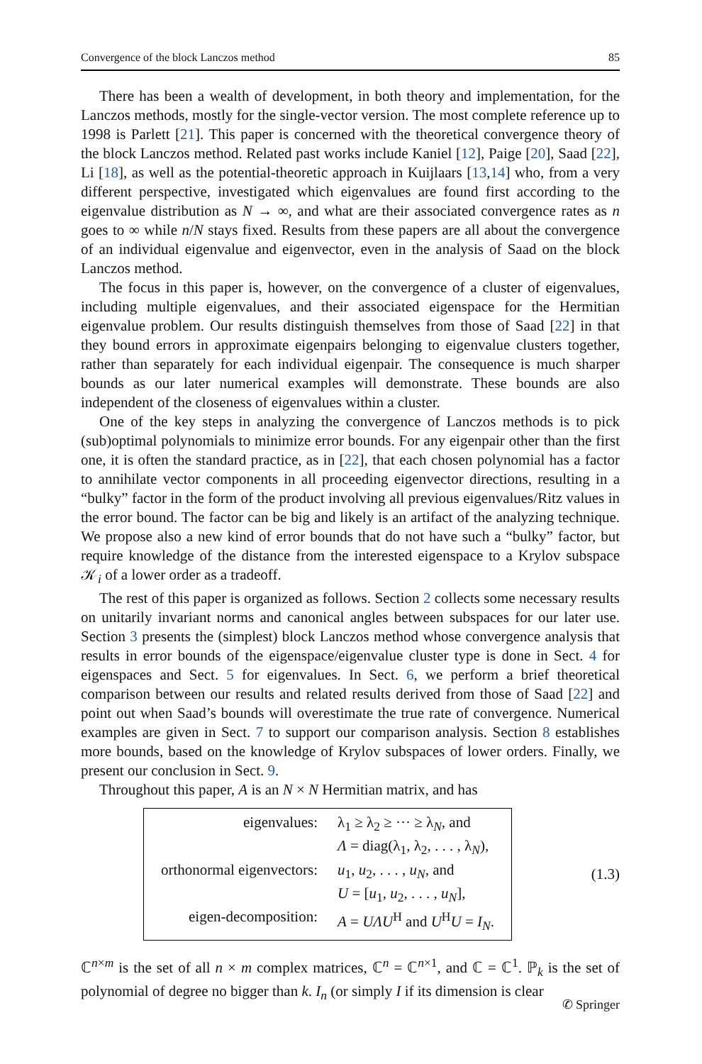Convergence of the block Lanczos method 85
There has been a wealth of development, in both theory and implementation, for the Lanczos methods, mostly for the single-vector version. The most complete reference up to 1998 is Parlett [21]. This paper is concerned with the theoretical convergence theory of the block Lanczos method. Related past works include Kaniel [12], Paige [20], Saad [22], Li [18], as well as the potential-theoretic approach in Kuijlaars [13,14] who, from a very different perspective, investigated which eigenvalues are found first according to the eigenvalue distribution as N → ∞, and what are their associated convergence rates as n goes to ∞ while n/N stays fixed. Results from these papers are all about the convergence of an individual eigenvalue and eigenvector, even in the analysis of Saad on the block Lanczos method.
The focus in this paper is, however, on the convergence of a cluster of eigenvalues, including multiple eigenvalues, and their associated eigenspace for the Hermitian eigenvalue problem. Our results distinguish themselves from those of Saad [22] in that they bound errors in approximate eigenpairs belonging to eigenvalue clusters together, rather than separately for each individual eigenpair. The consequence is much sharper bounds as our later numerical examples will demonstrate. These bounds are also independent of the closeness of eigenvalues within a cluster.
One of the key steps in analyzing the convergence of Lanczos methods is to pick (sub)optimal polynomials to minimize error bounds. For any eigenpair other than the first one, it is often the standard practice, as in [22], that each chosen polynomial has a factor to annihilate vector components in all proceeding eigenvector directions, resulting in a “bulky” factor in the form of the product involving all previous eigenvalues/Ritz values in the error bound. The factor can be big and likely is an artifact of the analyzing technique. We propose also a new kind of error bounds that do not have such a “bulky” factor, but require knowledge of the distance from the interested eigenspace to a Krylov subspace 𝒦<sub>i</sub> of a lower order as a tradeoff.
The rest of this paper is organized as follows. Section 2 collects some necessary results on unitarily invariant norms and canonical angles between subspaces for our later use. Section 3 presents the (simplest) block Lanczos method whose convergence analysis that results in error bounds of the eigenspace/eigenvalue cluster type is done in Sect. 4 for eigenspaces and Sect. 5 for eigenvalues. In Sect. 6, we perform a brief theoretical comparison between our results and related results derived from those of Saad [22] and point out when Saad’s bounds will overestimate the true rate of convergence. Numerical examples are given in Sect. 7 to support our comparison analysis. Section 8 establishes more bounds, based on the knowledge of Krylov subspaces of lower orders. Finally, we present our conclusion in Sect. 9.
Throughout this paper, A is an N × N Hermitian matrix, and has
| eigenvalues: | λ<sub>1</sub> ≥ λ<sub>2</sub> ≥ ··· ≥ λ<sub>N</sub>, and |
| | Λ = diag(λ<sub>1</sub>, λ<sub>2</sub>, . . . , λ<sub>N</sub>), |
| orthonormal eigenvectors: | u<sub>1</sub>, u<sub>2</sub>, . . . , u<sub>N</sub> , and |
| | U = [ u<sub>1</sub>, u<sub>2</sub>, . . . , u<sub>N</sub> ], |
| eigen-decomposition: | A = UΛU<sup>H</sup> and U<sup>H</sup> U = I<sub>N</sub> . |
(1.3)
ℂ<sup>n×m</sup> is the set of all n × m complex matrices, ℂ<sup>n</sup> = ℂ<sup>n×1</sup>, and ℂ = ℂ<sup>1</sup>. ℙ<sub>k</sub> is the set of polynomial of degree no bigger than k. I<sub>n</sub> (or simply I if its dimension is clear
✆ Springer